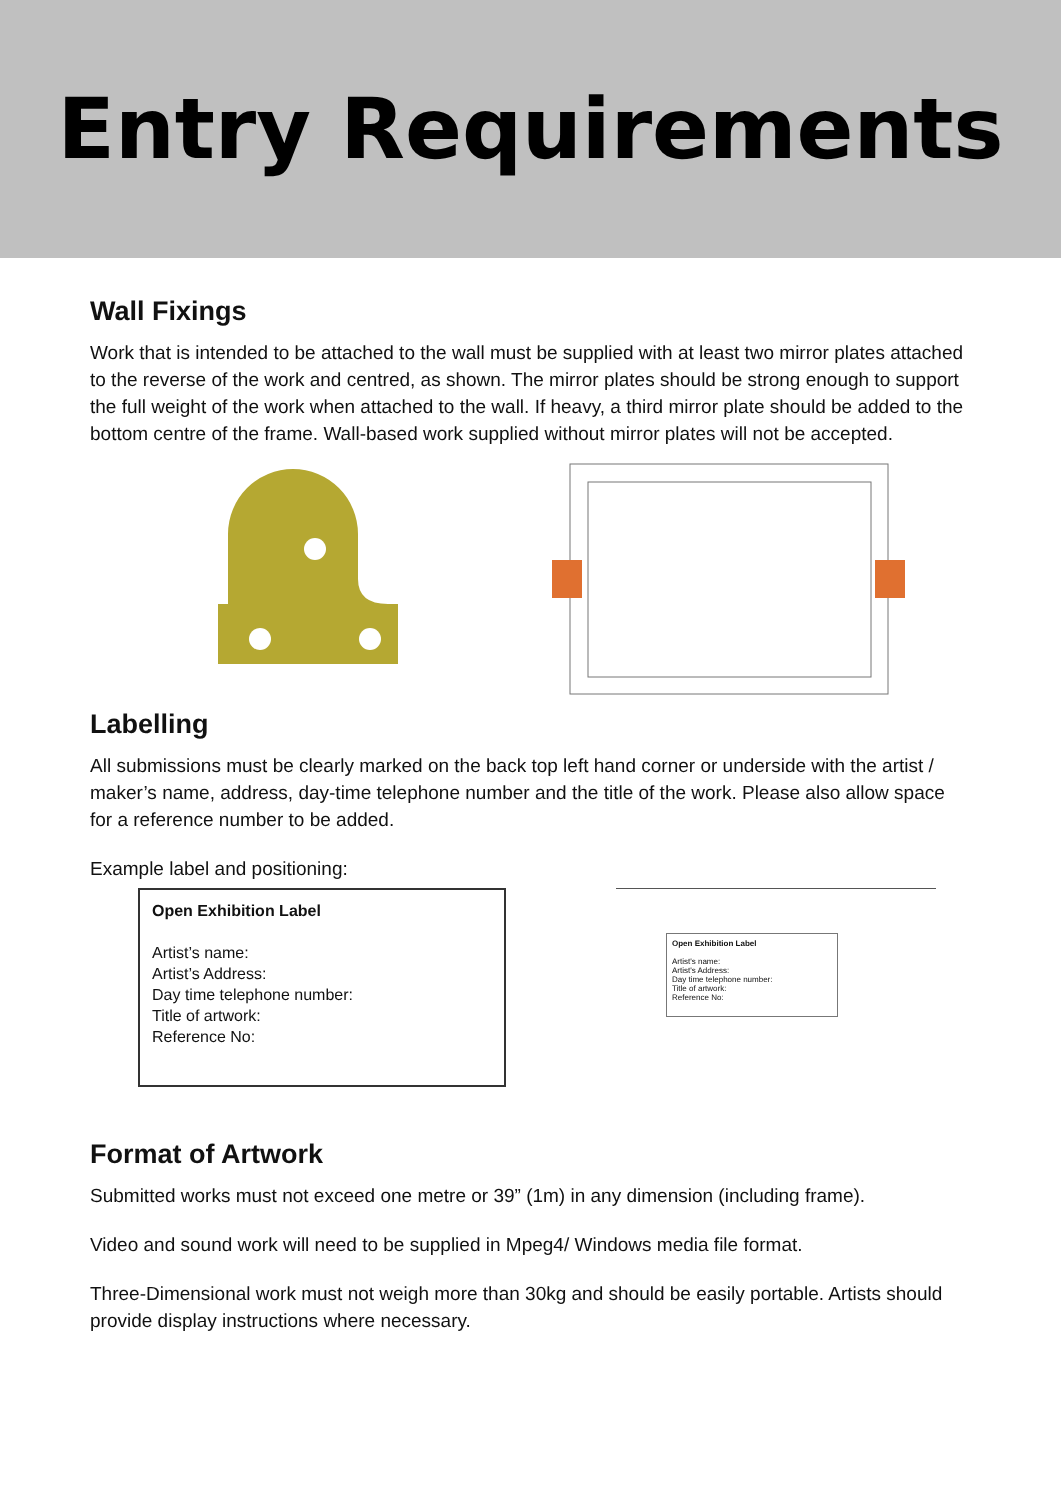Entry Requirements
Wall Fixings
Work that is intended to be attached to the wall must be supplied with at least two mirror plates attached to the reverse of the work and centred, as shown. The mirror plates should be strong enough to support the full weight of the work when attached to the wall. If heavy, a third mirror plate should be added to the bottom centre of the frame. Wall-based work supplied without mirror plates will not be accepted.
Labelling
All submissions must be clearly marked on the back top left hand corner or underside with the artist / maker’s name, address, day-time telephone number and the title of the work. Please also allow space for a reference number to be added.
Example label and positioning:
Open Exhibition Label
Artist’s name:
Artist’s Address:
Day time telephone number:
Title of artwork:
Reference No:
Open Exhibition Label
Artist's name:
Artist's Address:
Day time telephone number:
Title of artwork:
Reference No:
Format of Artwork
Submitted works must not exceed one metre or 39” (1m) in any dimension (including frame).
Video and sound work will need to be supplied in Mpeg4/ Windows media file format.
Three-Dimensional work must not weigh more than 30kg and should be easily portable. Artists should provide display instructions where necessary.